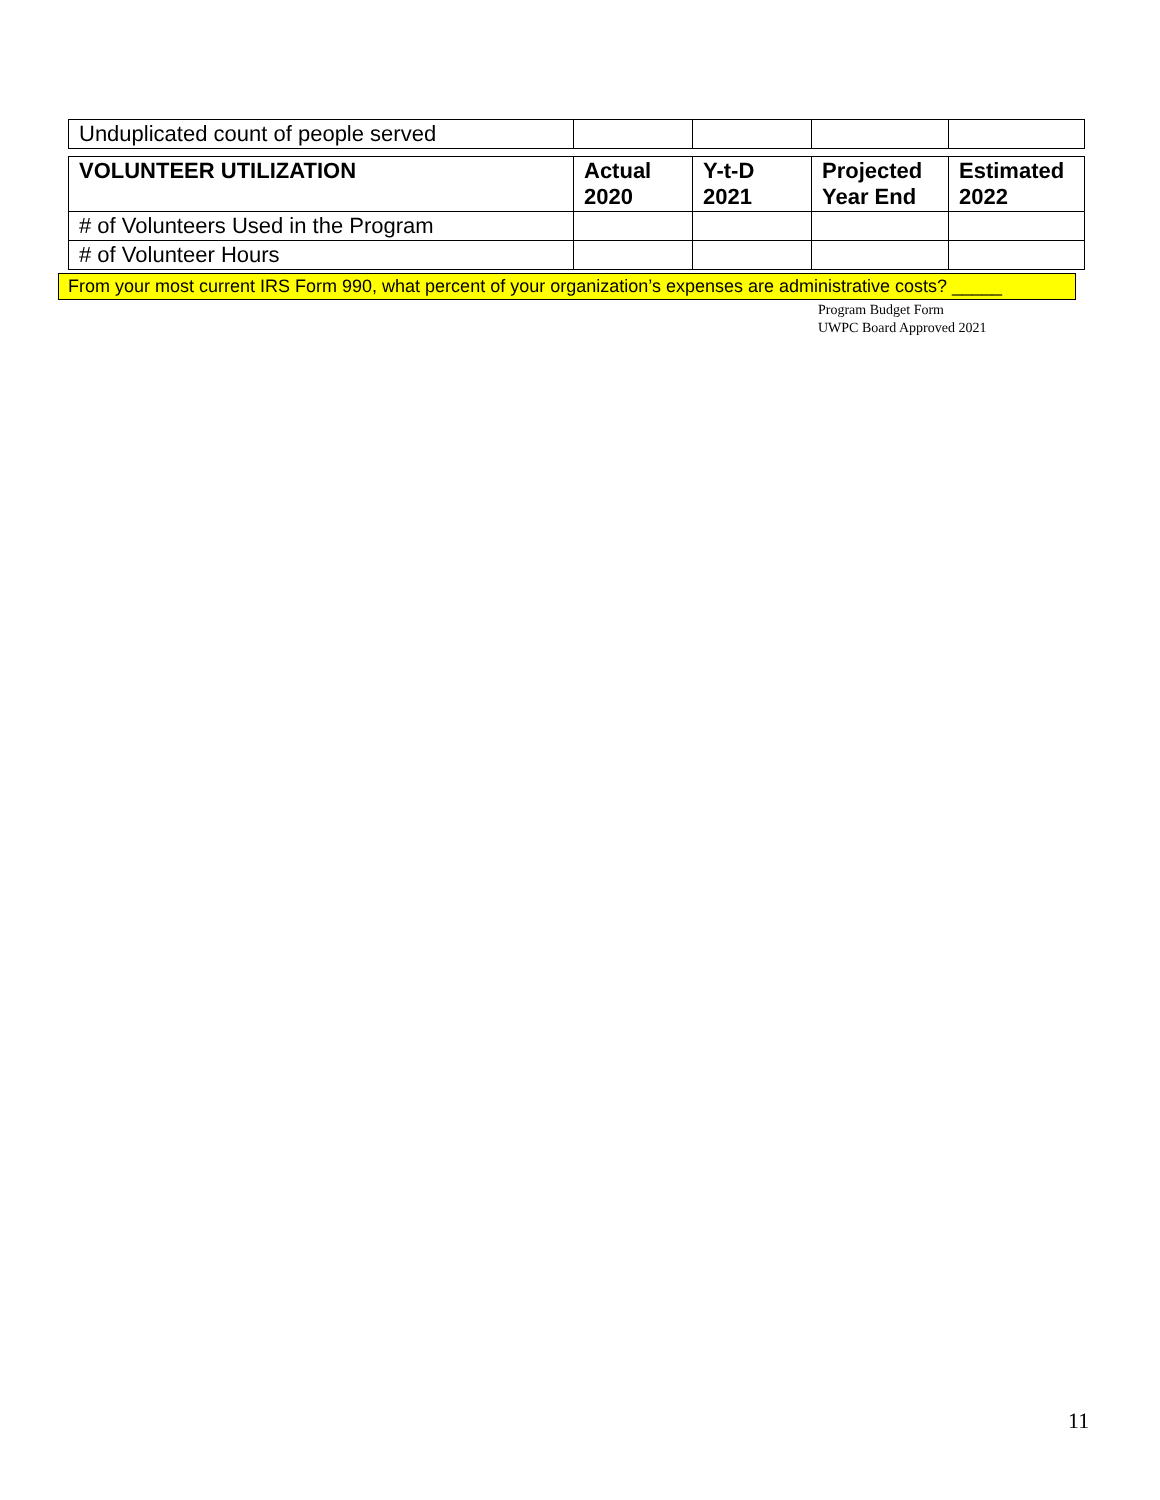| Unduplicated count of people served | | | | |
| VOLUNTEER UTILIZATION | Actual 2020 | Y-t-D 2021 | Projected Year End | Estimated 2022 |
| --- | --- | --- | --- | --- |
| # of Volunteers Used in the Program | | | | |
| # of Volunteer Hours | | | | |
From your most current IRS Form 990, what percent of your organization’s expenses are administrative costs? _____
Program Budget Form
UWPC Board Approved 2021
11